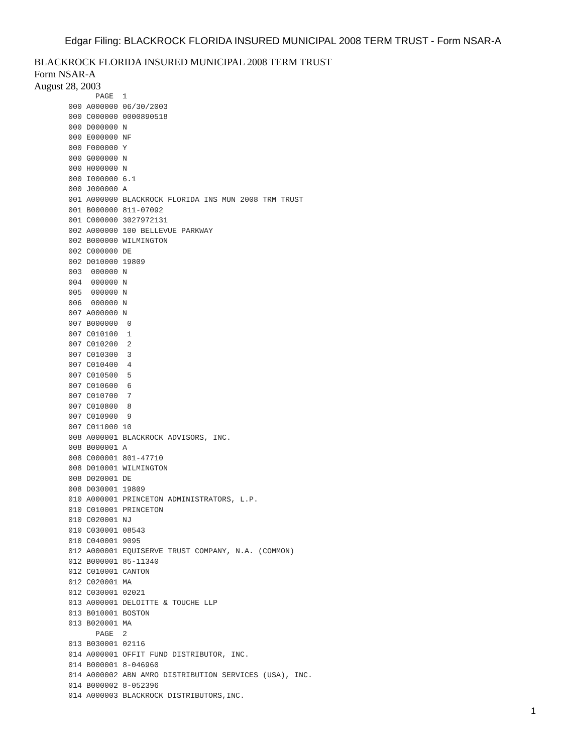Edgar Filing: BLACKROCK FLORIDA INSURED MUNICIPAL 2008 TERM TRUST - Form NSAR-A
BLACKROCK FLORIDA INSURED MUNICIPAL 2008 TERM TRUST
Form NSAR-A
August 28, 2003
      PAGE  1
000 A000000 06/30/2003
000 C000000 0000890518
000 D000000 N
000 E000000 NF
000 F000000 Y
000 G000000 N
000 H000000 N
000 I000000 6.1
000 J000000 A
001 A000000 BLACKROCK FLORIDA INS MUN 2008 TRM TRUST
001 B000000 811-07092
001 C000000 3027972131
002 A000000 100 BELLEVUE PARKWAY
002 B000000 WILMINGTON
002 C000000 DE
002 D010000 19809
003  000000 N
004  000000 N
005  000000 N
006  000000 N
007 A000000 N
007 B000000  0
007 C010100  1
007 C010200  2
007 C010300  3
007 C010400  4
007 C010500  5
007 C010600  6
007 C010700  7
007 C010800  8
007 C010900  9
007 C011000 10
008 A000001 BLACKROCK ADVISORS, INC.
008 B000001 A
008 C000001 801-47710
008 D010001 WILMINGTON
008 D020001 DE
008 D030001 19809
010 A000001 PRINCETON ADMINISTRATORS, L.P.
010 C010001 PRINCETON
010 C020001 NJ
010 C030001 08543
010 C040001 9095
012 A000001 EQUISERVE TRUST COMPANY, N.A. (COMMON)
012 B000001 85-11340
012 C010001 CANTON
012 C020001 MA
012 C030001 02021
013 A000001 DELOITTE & TOUCHE LLP
013 B010001 BOSTON
013 B020001 MA
      PAGE  2
013 B030001 02116
014 A000001 OFFIT FUND DISTRIBUTOR, INC.
014 B000001 8-046960
014 A000002 ABN AMRO DISTRIBUTION SERVICES (USA), INC.
014 B000002 8-052396
014 A000003 BLACKROCK DISTRIBUTORS,INC.
1